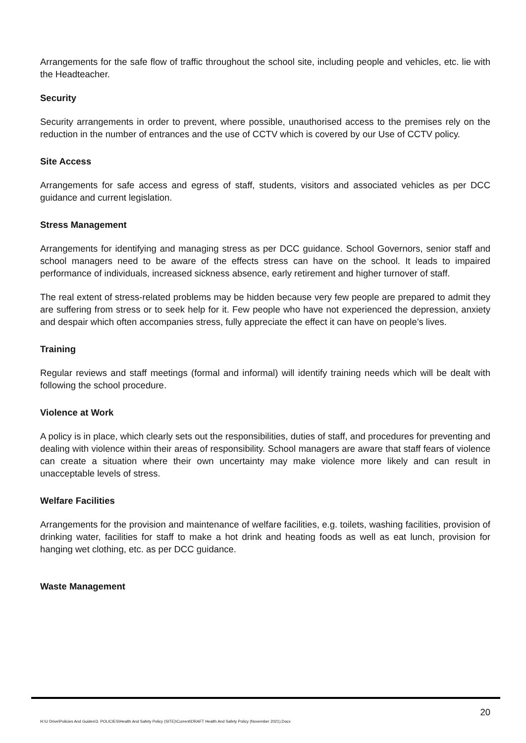Arrangements for the safe flow of traffic throughout the school site, including people and vehicles, etc. lie with the Headteacher.
Security
Security arrangements in order to prevent, where possible, unauthorised access to the premises rely on the reduction in the number of entrances and the use of CCTV which is covered by our Use of CCTV policy.
Site Access
Arrangements for safe access and egress of staff, students, visitors and associated vehicles as per DCC guidance and current legislation.
Stress Management
Arrangements for identifying and managing stress as per DCC guidance. School Governors, senior staff and school managers need to be aware of the effects stress can have on the school. It leads to impaired performance of individuals, increased sickness absence, early retirement and higher turnover of staff.
The real extent of stress-related problems may be hidden because very few people are prepared to admit they are suffering from stress or to seek help for it. Few people who have not experienced the depression, anxiety and despair which often accompanies stress, fully appreciate the effect it can have on people’s lives.
Training
Regular reviews and staff meetings (formal and informal) will identify training needs which will be dealt with following the school procedure.
Violence at Work
A policy is in place, which clearly sets out the responsibilities, duties of staff, and procedures for preventing and dealing with violence within their areas of responsibility. School managers are aware that staff fears of violence can create a situation where their own uncertainty may make violence more likely and can result in unacceptable levels of stress.
Welfare Facilities
Arrangements for the provision and maintenance of welfare facilities, e.g. toilets, washing facilities, provision of drinking water, facilities for staff to make a hot drink and heating foods as well as eat lunch, provision for hanging wet clothing, etc. as per DCC guidance.
Waste Management
20
H:\U Drive\Policies And Guides\3. POLICIES\Health And Safety Policy (SITE)\Current\DRAFT Health And Safety Policy (November 2021).Docx